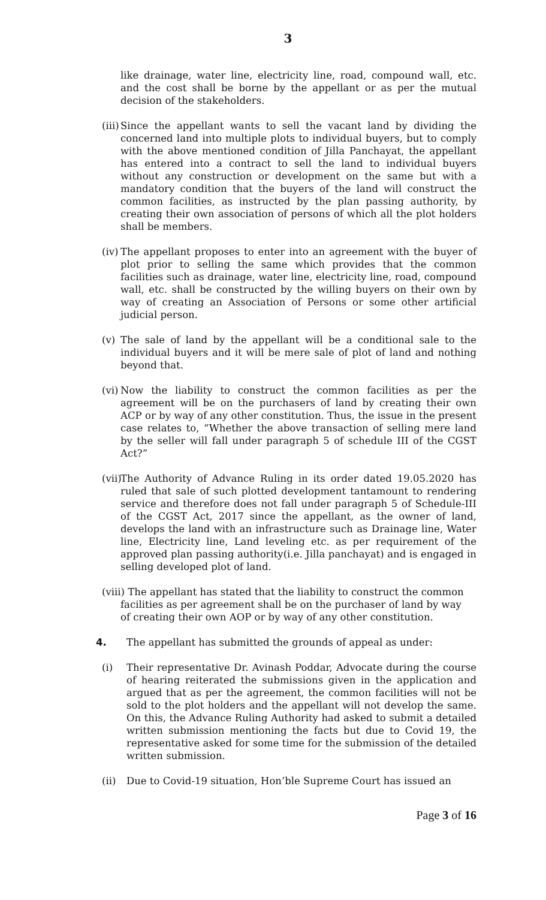3
like drainage, water line, electricity line, road, compound wall, etc. and the cost shall be borne by the appellant or as per the mutual decision of the stakeholders.
(iii) Since the appellant wants to sell the vacant land by dividing the concerned land into multiple plots to individual buyers, but to comply with the above mentioned condition of Jilla Panchayat, the appellant has entered into a contract to sell the land to individual buyers without any construction or development on the same but with a mandatory condition that the buyers of the land will construct the common facilities, as instructed by the plan passing authority, by creating their own association of persons of which all the plot holders shall be members.
(iv) The appellant proposes to enter into an agreement with the buyer of plot prior to selling the same which provides that the common facilities such as drainage, water line, electricity line, road, compound wall, etc. shall be constructed by the willing buyers on their own by way of creating an Association of Persons or some other artificial judicial person.
(v) The sale of land by the appellant will be a conditional sale to the individual buyers and it will be mere sale of plot of land and nothing beyond that.
(vi) Now the liability to construct the common facilities as per the agreement will be on the purchasers of land by creating their own ACP or by way of any other constitution. Thus, the issue in the present case relates to, “Whether the above transaction of selling mere land by the seller will fall under paragraph 5 of schedule III of the CGST Act?”
(vii) The Authority of Advance Ruling in its order dated 19.05.2020 has ruled that sale of such plotted development tantamount to rendering service and therefore does not fall under paragraph 5 of Schedule-III of the CGST Act, 2017 since the appellant, as the owner of land, develops the land with an infrastructure such as Drainage line, Water line, Electricity line, Land leveling etc. as per requirement of the approved plan passing authority(i.e. Jilla panchayat) and is engaged in selling developed plot of land.
(viii) The appellant has stated that the liability to construct the common
facilities as per agreement shall be on the purchaser of land by way
of creating their own AOP or by way of any other constitution.
4. The appellant has submitted the grounds of appeal as under:
(i) Their representative Dr. Avinash Poddar, Advocate during the course of hearing reiterated the submissions given in the application and argued that as per the agreement, the common facilities will not be sold to the plot holders and the appellant will not develop the same. On this, the Advance Ruling Authority had asked to submit a detailed written submission mentioning the facts but due to Covid 19, the representative asked for some time for the submission of the detailed written submission.
(ii) Due to Covid-19 situation, Hon’ble Supreme Court has issued an
Page 3 of 16